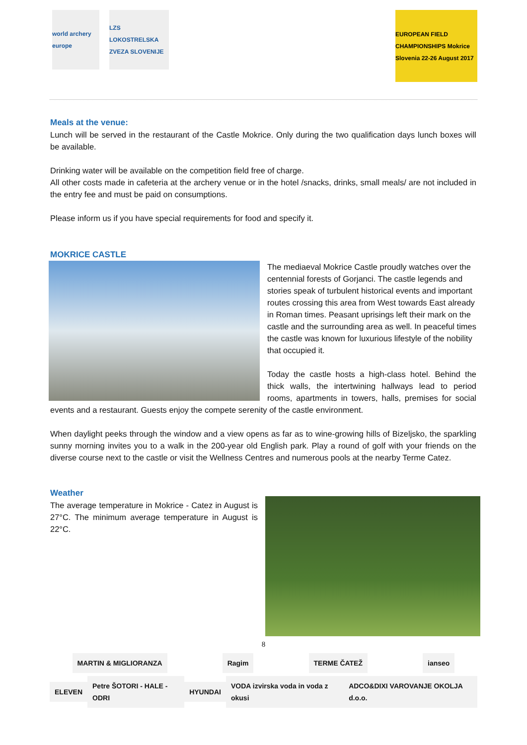world archery europe
LZS LOKOSTRELSKA ZVEZA SLOVENIJE
EUROPEAN FIELD CHAMPIONSHIPS Mokrice Slovenia 22-26 August 2017
Meals at the venue:
Lunch will be served in the restaurant of the Castle Mokrice. Only during the two qualification days lunch boxes will be available.
Drinking water will be available on the competition field free of charge.
All other costs made in cafeteria at the archery venue or in the hotel /snacks, drinks, small meals/ are not included in the entry fee and must be paid on consumptions.
Please inform us if you have special requirements for food and specify it.
MOKRICE CASTLE
The mediaeval Mokrice Castle proudly watches over the centennial forests of Gorjanci. The castle legends and stories speak of turbulent historical events and important routes crossing this area from West towards East already in Roman times. Peasant uprisings left their mark on the castle and the surrounding area as well. In peaceful times the castle was known for luxurious lifestyle of the nobility that occupied it.
Today the castle hosts a high-class hotel. Behind the thick walls, the intertwining hallways lead to period rooms, apartments in towers, halls, premises for social events and a restaurant. Guests enjoy the compete serenity of the castle environment.
When daylight peeks through the window and a view opens as far as to wine-growing hills of Bizeljsko, the sparkling sunny morning invites you to a walk in the 200-year old English park. Play a round of golf with your friends on the diverse course next to the castle or visit the Wellness Centres and numerous pools at the nearby Terme Catez.
Weather
The average temperature in Mokrice - Catez in August is 27°C. The minimum average temperature in August is 22°C.
8
MARTIN & MIGLIORANZA Ragim TERME ČATEŽ ianseo
ELEVEN Petre ŠOTORI - HALE - ODRI HYUNDAI
VODA izvirska voda in voda z okusi
ADCO&DIXI VAROVANJE OKOLJA d.o.o.